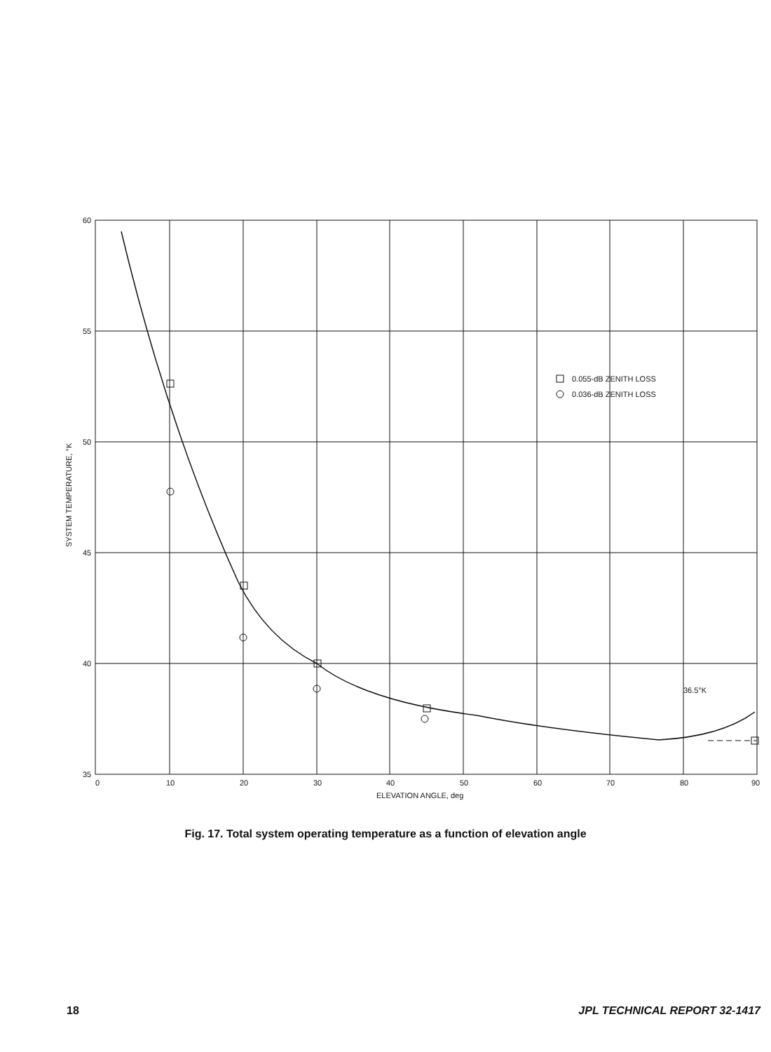60
55
50
45
40
35
0
10
20
30
40
50
60
70
80
90
ELEVATION ANGLE, deg
0.055-dB ZENITH LOSS
0.036-dB ZENITH LOSS
36.5°K
SYSTEM TEMPERATURE, °K
Fig. 17. Total system operating temperature as a function of elevation angle
18 JPL TECHNICAL REPORT 32-1417